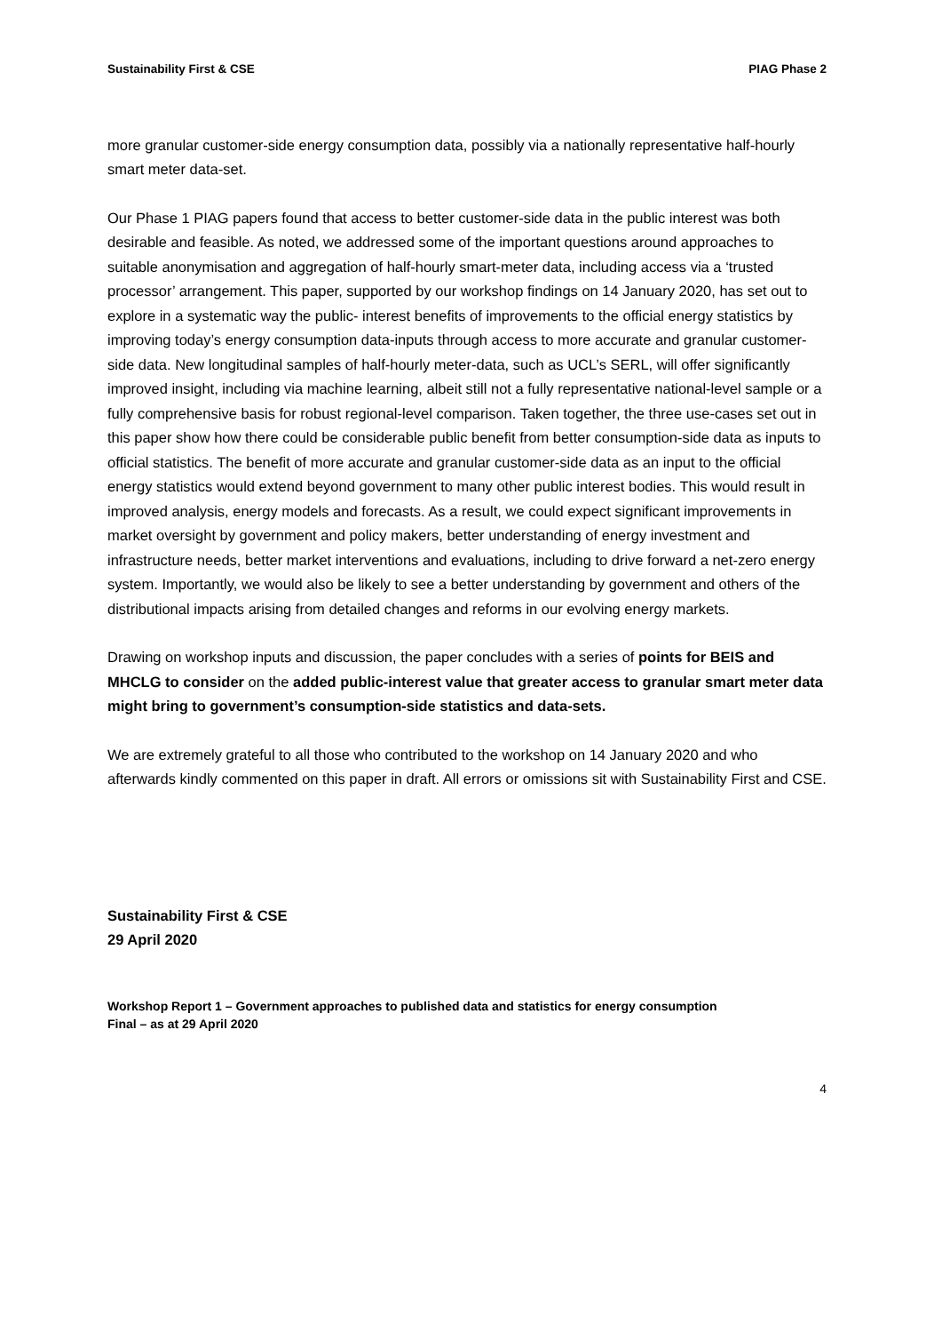Sustainability First & CSE PIAG Phase 2
more granular customer-side energy consumption data, possibly via a nationally representative half-hourly smart meter data-set.
Our Phase 1 PIAG papers found that access to better customer-side data in the public interest was both desirable and feasible. As noted, we addressed some of the important questions around approaches to suitable anonymisation and aggregation of half-hourly smart-meter data, including access via a ‘trusted processor’ arrangement. This paper, supported by our workshop findings on 14 January 2020, has set out to explore in a systematic way the public- interest benefits of improvements to the official energy statistics by improving today’s energy consumption data-inputs through access to more accurate and granular customer-side data. New longitudinal samples of half-hourly meter-data, such as UCL’s SERL, will offer significantly improved insight, including via machine learning, albeit still not a fully representative national-level sample or a fully comprehensive basis for robust regional-level comparison. Taken together, the three use-cases set out in this paper show how there could be considerable public benefit from better consumption-side data as inputs to official statistics. The benefit of more accurate and granular customer-side data as an input to the official energy statistics would extend beyond government to many other public interest bodies. This would result in improved analysis, energy models and forecasts. As a result, we could expect significant improvements in market oversight by government and policy makers, better understanding of energy investment and infrastructure needs, better market interventions and evaluations, including to drive forward a net-zero energy system. Importantly, we would also be likely to see a better understanding by government and others of the distributional impacts arising from detailed changes and reforms in our evolving energy markets.
Drawing on workshop inputs and discussion, the paper concludes with a series of points for BEIS and MHCLG to consider on the added public-interest value that greater access to granular smart meter data might bring to government’s consumption-side statistics and data-sets.
We are extremely grateful to all those who contributed to the workshop on 14 January 2020 and who afterwards kindly commented on this paper in draft. All errors or omissions sit with Sustainability First and CSE.
Sustainability First & CSE
29 April 2020
Workshop Report 1 – Government approaches to published data and statistics for energy consumption
Final – as at 29 April 2020
4